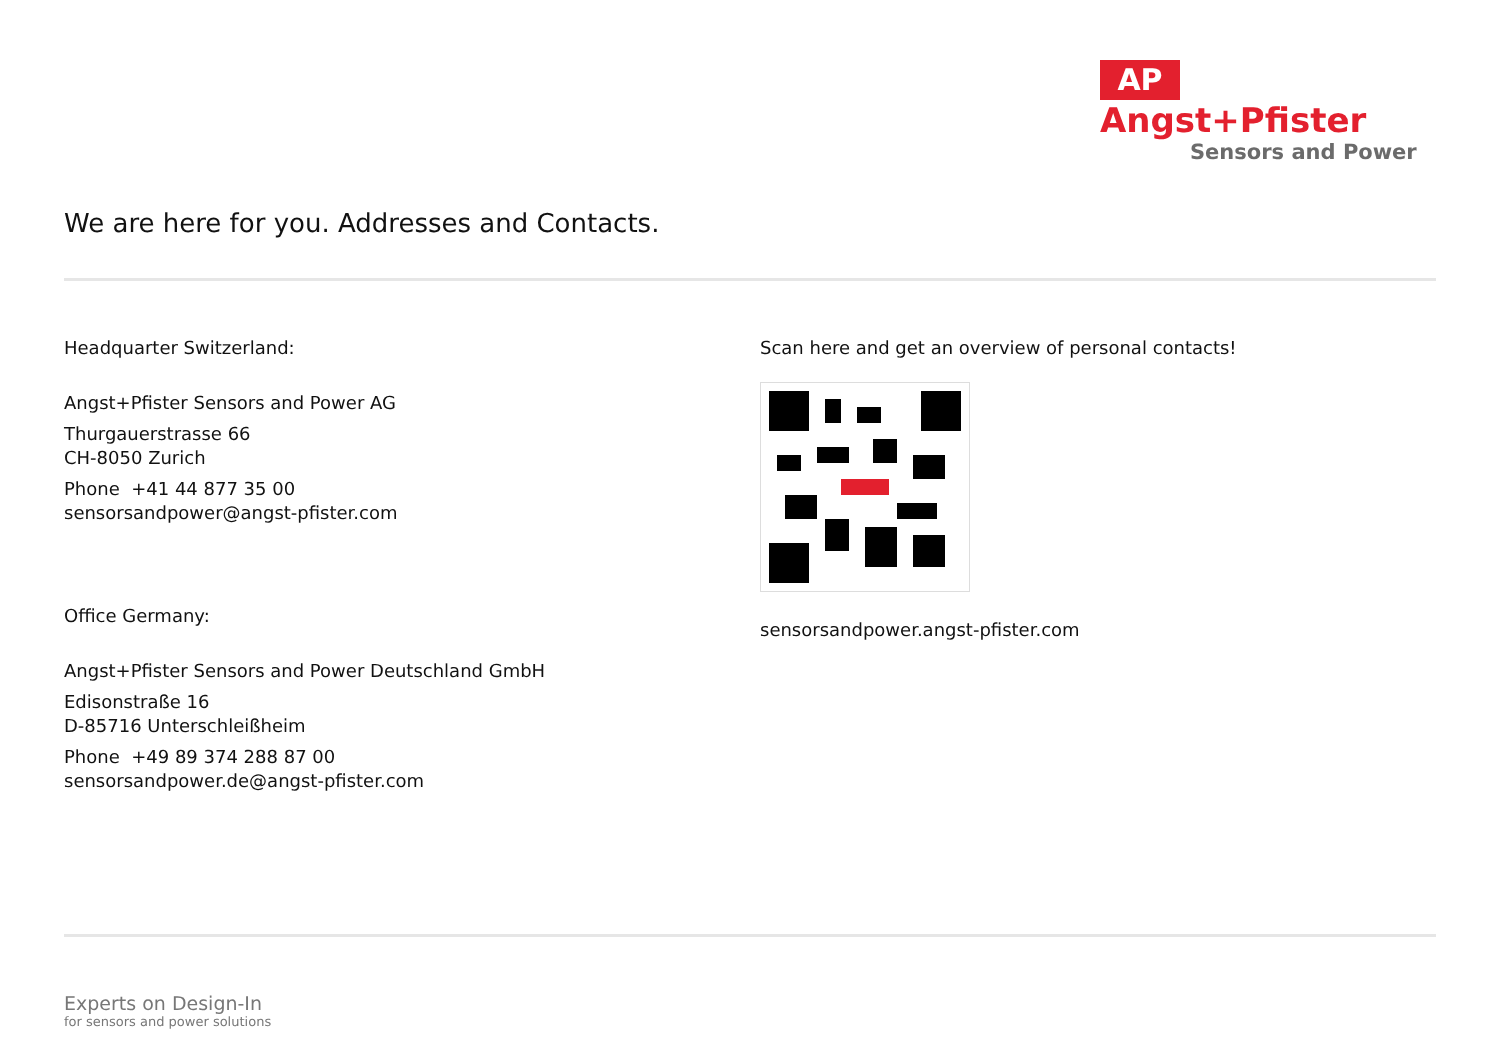AP Angst+Pfister
Sensors and Power
We are here for you. Addresses and Contacts.
Headquarter Switzerland:
Angst+Pfister Sensors and Power AG
Thurgauerstrasse 66
CH-8050 Zurich
Phone +41 44 877 35 00
sensorsandpower@angst-pfister.com
Office Germany:
Angst+Pfister Sensors and Power Deutschland GmbH
Edisonstraße 16
D-85716 Unterschleißheim
Phone +49 89 374 288 87 00
sensorsandpower.de@angst-pfister.com
Scan here and get an overview of personal contacts!
sensorsandpower.angst-pfister.com
Experts on Design-In
for sensors and power solutions